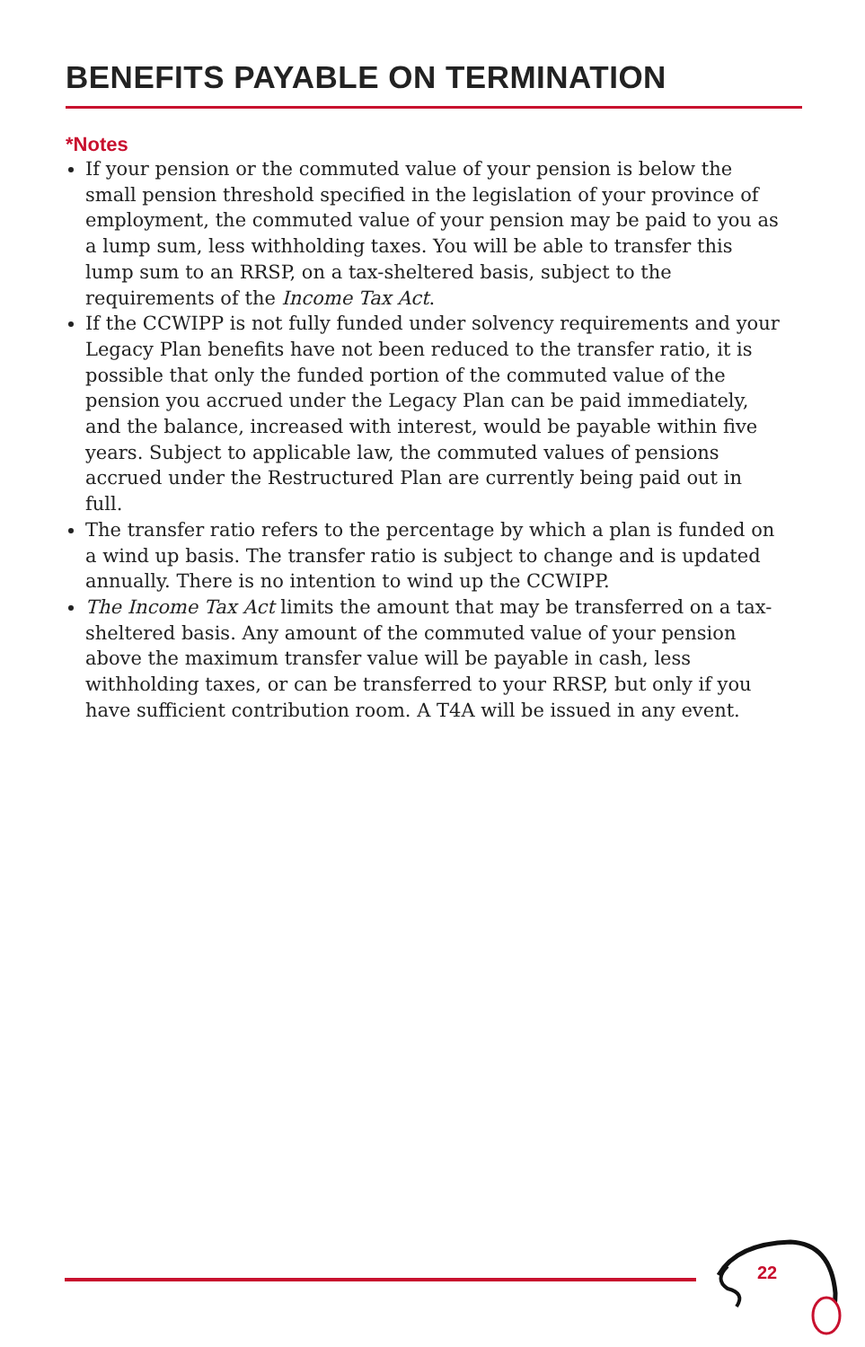BENEFITS PAYABLE ON TERMINATION
*Notes
If your pension or the commuted value of your pension is below the small pension threshold specified in the legislation of your province of employment, the commuted value of your pension may be paid to you as a lump sum, less withholding taxes. You will be able to transfer this lump sum to an RRSP, on a tax-sheltered basis, subject to the requirements of the Income Tax Act.
If the CCWIPP is not fully funded under solvency requirements and your Legacy Plan benefits have not been reduced to the transfer ratio, it is possible that only the funded portion of the commuted value of the pension you accrued under the Legacy Plan can be paid immediately, and the balance, increased with interest, would be payable within five years. Subject to applicable law, the commuted values of pensions accrued under the Restructured Plan are currently being paid out in full.
The transfer ratio refers to the percentage by which a plan is funded on a wind up basis. The transfer ratio is subject to change and is updated annually. There is no intention to wind up the CCWIPP.
The Income Tax Act limits the amount that may be transferred on a tax-sheltered basis. Any amount of the commuted value of your pension above the maximum transfer value will be payable in cash, less withholding taxes, or can be transferred to your RRSP, but only if you have sufficient contribution room. A T4A will be issued in any event.
22